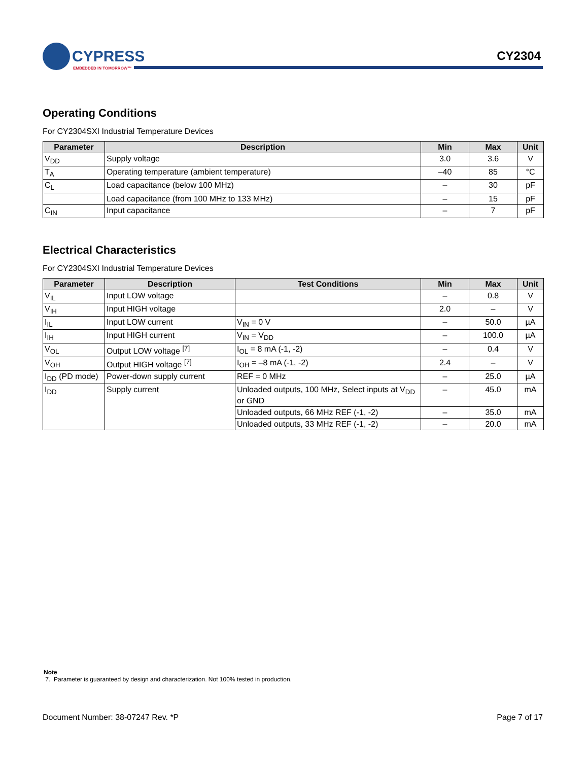CYPRESS
EMBEDDED IN TOMORROW™
CY2304
Operating Conditions
For CY2304SXI Industrial Temperature Devices
| Parameter | Description | Min | Max | Unit |
| --- | --- | --- | --- | --- |
| V<sub>DD</sub> | Supply voltage | 3.0 | 3.6 | V |
| T<sub>A</sub> | Operating temperature (ambient temperature) | –40 | 85 | °C |
| C<sub>L</sub> | Load capacitance (below 100 MHz) | – | 30 | pF |
| | Load capacitance (from 100 MHz to 133 MHz) | – | 15 | pF |
| C<sub>IN</sub> | Input capacitance | – | 7 | pF |
Electrical Characteristics
For CY2304SXI Industrial Temperature Devices
| Parameter | Description | Test Conditions | Min | Max | Unit |
| --- | --- | --- | --- | --- | --- |
| V<sub>IL</sub> | Input LOW voltage | | – | 0.8 | V |
| V<sub>IH</sub> | Input HIGH voltage | | 2.0 | – | V |
| I<sub>IL</sub> | Input LOW current | V<sub>IN</sub> = 0 V | – | 50.0 | µA |
| I<sub>IH</sub> | Input HIGH current | V<sub>IN</sub> = V<sub>DD</sub> | – | 100.0 | µA |
| V<sub>OL</sub> | Output LOW voltage <sup>[7]</sup> | I<sub>OL</sub> = 8 mA (-1, -2) | – | 0.4 | V |
| V<sub>OH</sub> | Output HIGH voltage <sup>[7]</sup> | I<sub>OH</sub> = –8 mA (-1, -2) | 2.4 | – | V |
| I<sub>DD</sub> (PD mode) | Power-down supply current | REF = 0 MHz | – | 25.0 | µA |
| I<sub>DD</sub> | Supply current | Unloaded outputs, 100 MHz, Select inputs at V<sub>DD</sub> or GND | – | 45.0 | mA |
| | | Unloaded outputs, 66 MHz REF (-1, -2) | – | 35.0 | mA |
| | | Unloaded outputs, 33 MHz REF (-1, -2) | – | 20.0 | mA |
Note
7. Parameter is guaranteed by design and characterization. Not 100% tested in production.
Document Number: 38-07247 Rev. *P Page 7 of 17